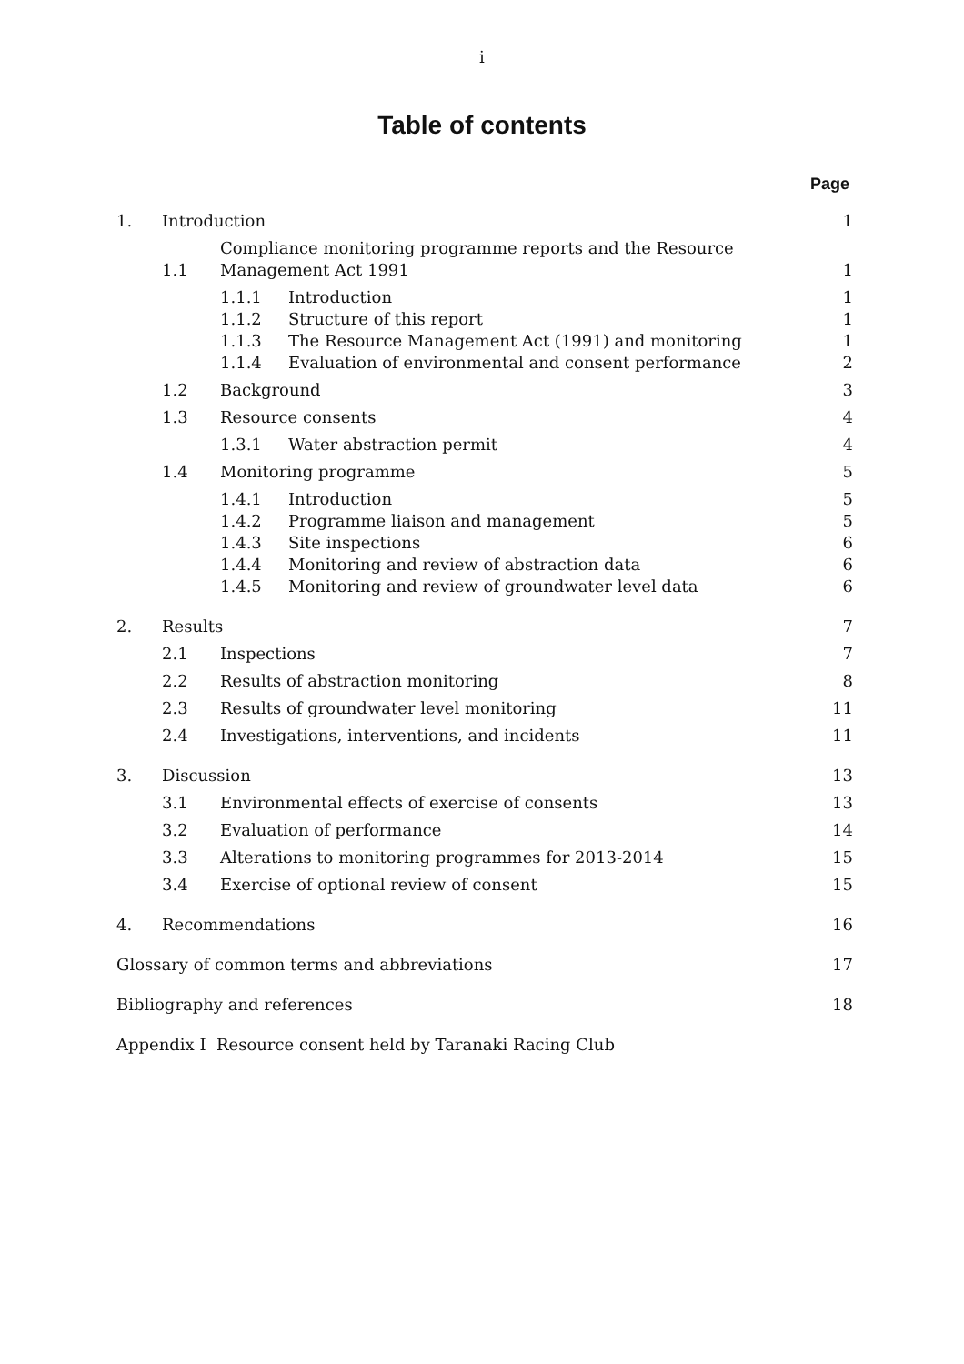i
Table of contents
Page
| 1. | Introduction | | | 1 |
| | 1.1 | Compliance monitoring programme reports and the Resource Management Act 1991 | | 1 |
| | | 1.1.1 | Introduction | 1 |
| | | 1.1.2 | Structure of this report | 1 |
| | | 1.1.3 | The Resource Management Act (1991) and monitoring | 1 |
| | | 1.1.4 | Evaluation of environmental and consent performance | 2 |
| | 1.2 | Background | | 3 |
| | 1.3 | Resource consents | | 4 |
| | | 1.3.1 | Water abstraction permit | 4 |
| | 1.4 | Monitoring programme | | 5 |
| | | 1.4.1 | Introduction | 5 |
| | | 1.4.2 | Programme liaison and management | 5 |
| | | 1.4.3 | Site inspections | 6 |
| | | 1.4.4 | Monitoring and review of abstraction data | 6 |
| | | 1.4.5 | Monitoring and review of groundwater level data | 6 |
| 2. | Results | | | 7 |
| | 2.1 | Inspections | | 7 |
| | 2.2 | Results of abstraction monitoring | | 8 |
| | 2.3 | Results of groundwater level monitoring | | 11 |
| | 2.4 | Investigations, interventions, and incidents | | 11 |
| 3. | Discussion | | | 13 |
| | 3.1 | Environmental effects of exercise of consents | | 13 |
| | 3.2 | Evaluation of performance | | 14 |
| | 3.3 | Alterations to monitoring programmes for 2013-2014 | | 15 |
| | 3.4 | Exercise of optional review of consent | | 15 |
| 4. | Recommendations | | | 16 |
| Glossary of common terms and abbreviations | | | | 17 |
| Bibliography and references | | | | 18 |
| Appendix I Resource consent held by Taranaki Racing Club | | | | |